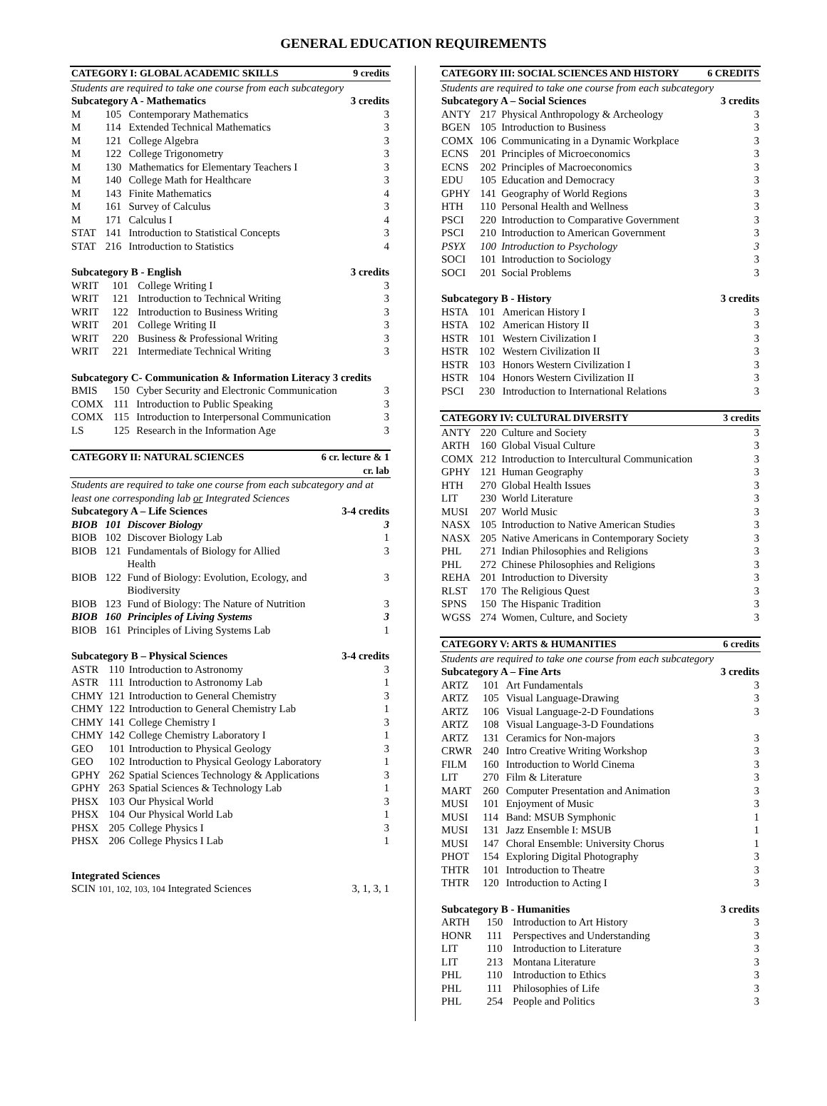GENERAL EDUCATION REQUIREMENTS
| CATEGORY I: GLOBAL ACADEMIC SKILLS | | | 9 credits |
| --- | --- | --- | --- |
| Students are required to take one course from each subcategory | | | |
| Subcategory A - Mathematics | | | 3 credits |
| M | 105 | Contemporary Mathematics | 3 |
| M | 114 | Extended Technical Mathematics | 3 |
| M | 121 | College Algebra | 3 |
| M | 122 | College Trigonometry | 3 |
| M | 130 | Mathematics for Elementary Teachers I | 3 |
| M | 140 | College Math for Healthcare | 3 |
| M | 143 | Finite Mathematics | 4 |
| M | 161 | Survey of Calculus | 3 |
| M | 171 | Calculus I | 4 |
| STAT | 141 | Introduction to Statistical Concepts | 3 |
| STAT | 216 | Introduction to Statistics | 4 |
| Subcategory B - English | | | 3 credits |
| --- | --- | --- | --- |
| WRIT | 101 | College Writing I | 3 |
| WRIT | 121 | Introduction to Technical Writing | 3 |
| WRIT | 122 | Introduction to Business Writing | 3 |
| WRIT | 201 | College Writing II | 3 |
| WRIT | 220 | Business & Professional Writing | 3 |
| WRIT | 221 | Intermediate Technical Writing | 3 |
| Subcategory C- Communication & Information Literacy 3 credits | | | |
| --- | --- | --- | --- |
| BMIS | 150 | Cyber Security and Electronic Communication | 3 |
| COMX | 111 | Introduction to Public Speaking | 3 |
| COMX | 115 | Introduction to Interpersonal Communication | 3 |
| LS | 125 | Research in the Information Age | 3 |
| CATEGORY II: NATURAL SCIENCES | | | 6 cr. lecture & 1 cr. lab |
| --- | --- | --- | --- |
| Students are required to take one course from each subcategory and at least one corresponding lab or Integrated Sciences | | | |
| Subcategory A – Life Sciences | | | 3-4 credits |
| BIOB | 101 | Discover Biology | 3 |
| BIOB | 102 | Discover Biology Lab | 1 |
| BIOB | 121 | Fundamentals of Biology for Allied Health | 3 |
| BIOB | 122 | Fund of Biology: Evolution, Ecology, and Biodiversity | 3 |
| BIOB | 123 | Fund of Biology: The Nature of Nutrition | 3 |
| BIOB | 160 | Principles of Living Systems | 3 |
| BIOB | 161 | Principles of Living Systems Lab | 1 |
| Subcategory B – Physical Sciences | | | 3-4 credits |
| --- | --- | --- | --- |
| ASTR | 110 | Introduction to Astronomy | 3 |
| ASTR | 111 | Introduction to Astronomy Lab | 1 |
| CHMY | 121 | Introduction to General Chemistry | 3 |
| CHMY | 122 | Introduction to General Chemistry Lab | 1 |
| CHMY | 141 | College Chemistry I | 3 |
| CHMY | 142 | College Chemistry Laboratory I | 1 |
| GEO | 101 | Introduction to Physical Geology | 3 |
| GEO | 102 | Introduction to Physical Geology Laboratory | 1 |
| GPHY | 262 | Spatial Sciences Technology & Applications | 3 |
| GPHY | 263 | Spatial Sciences & Technology Lab | 1 |
| PHSX | 103 | Our Physical World | 3 |
| PHSX | 104 | Our Physical World Lab | 1 |
| PHSX | 205 | College Physics I | 3 |
| PHSX | 206 | College Physics I Lab | 1 |
| Integrated Sciences | |
| --- | --- |
| SCIN 101, 102, 103, 104 Integrated Sciences | 3, 1, 3, 1 |
| CATEGORY III: SOCIAL SCIENCES AND HISTORY | | | 6 CREDITS |
| --- | --- | --- | --- |
| Students are required to take one course from each subcategory | | | |
| Subcategory A – Social Sciences | | | 3 credits |
| ANTY | 217 | Physical Anthropology & Archeology | 3 |
| BGEN | 105 | Introduction to Business | 3 |
| COMX | 106 | Communicating in a Dynamic Workplace | 3 |
| ECNS | 201 | Principles of Microeconomics | 3 |
| ECNS | 202 | Principles of Macroeconomics | 3 |
| EDU | 105 | Education and Democracy | 3 |
| GPHY | 141 | Geography of World Regions | 3 |
| HTH | 110 | Personal Health and Wellness | 3 |
| PSCI | 220 | Introduction to Comparative Government | 3 |
| PSCI | 210 | Introduction to American Government | 3 |
| PSYX | 100 | Introduction to Psychology | 3 |
| SOCI | 101 | Introduction to Sociology | 3 |
| SOCI | 201 | Social Problems | 3 |
| Subcategory B - History | | | 3 credits |
| --- | --- | --- | --- |
| HSTA | 101 | American History I | 3 |
| HSTA | 102 | American History II | 3 |
| HSTR | 101 | Western Civilization I | 3 |
| HSTR | 102 | Western Civilization II | 3 |
| HSTR | 103 | Honors Western Civilization I | 3 |
| HSTR | 104 | Honors Western Civilization II | 3 |
| PSCI | 230 | Introduction to International Relations | 3 |
| CATEGORY IV: CULTURAL DIVERSITY | | | 3 credits |
| --- | --- | --- | --- |
| ANTY | 220 | Culture and Society | 3 |
| ARTH | 160 | Global Visual Culture | 3 |
| COMX | 212 | Introduction to Intercultural Communication | 3 |
| GPHY | 121 | Human Geography | 3 |
| HTH | 270 | Global Health Issues | 3 |
| LIT | 230 | World Literature | 3 |
| MUSI | 207 | World Music | 3 |
| NASX | 105 | Introduction to Native American Studies | 3 |
| NASX | 205 | Native Americans in Contemporary Society | 3 |
| PHL | 271 | Indian Philosophies and Religions | 3 |
| PHL | 272 | Chinese Philosophies and Religions | 3 |
| REHA | 201 | Introduction to Diversity | 3 |
| RLST | 170 | The Religious Quest | 3 |
| SPNS | 150 | The Hispanic Tradition | 3 |
| WGSS | 274 | Women, Culture, and Society | 3 |
| CATEGORY V: ARTS & HUMANITIES | | | 6 credits |
| --- | --- | --- | --- |
| Students are required to take one course from each subcategory | | | |
| Subcategory A – Fine Arts | | | 3 credits |
| ARTZ | 101 | Art Fundamentals | 3 |
| ARTZ | 105 | Visual Language-Drawing | 3 |
| ARTZ | 106 | Visual Language-2-D Foundations | 3 |
| ARTZ | 108 | Visual Language-3-D Foundations | |
| ARTZ | 131 | Ceramics for Non-majors | 3 |
| CRWR | 240 | Intro Creative Writing Workshop | 3 |
| FILM | 160 | Introduction to World Cinema | 3 |
| LIT | 270 | Film & Literature | 3 |
| MART | 260 | Computer Presentation and Animation | 3 |
| MUSI | 101 | Enjoyment of Music | 3 |
| MUSI | 114 | Band: MSUB Symphonic | 1 |
| MUSI | 131 | Jazz Ensemble I: MSUB | 1 |
| MUSI | 147 | Choral Ensemble: University Chorus | 1 |
| PHOT | 154 | Exploring Digital Photography | 3 |
| THTR | 101 | Introduction to Theatre | 3 |
| THTR | 120 | Introduction to Acting I | 3 |
| Subcategory B - Humanities | | | 3 credits |
| --- | --- | --- | --- |
| ARTH | 150 | Introduction to Art History | 3 |
| HONR | 111 | Perspectives and Understanding | 3 |
| LIT | 110 | Introduction to Literature | 3 |
| LIT | 213 | Montana Literature | 3 |
| PHL | 110 | Introduction to Ethics | 3 |
| PHL | 111 | Philosophies of Life | 3 |
| PHL | 254 | People and Politics | 3 |